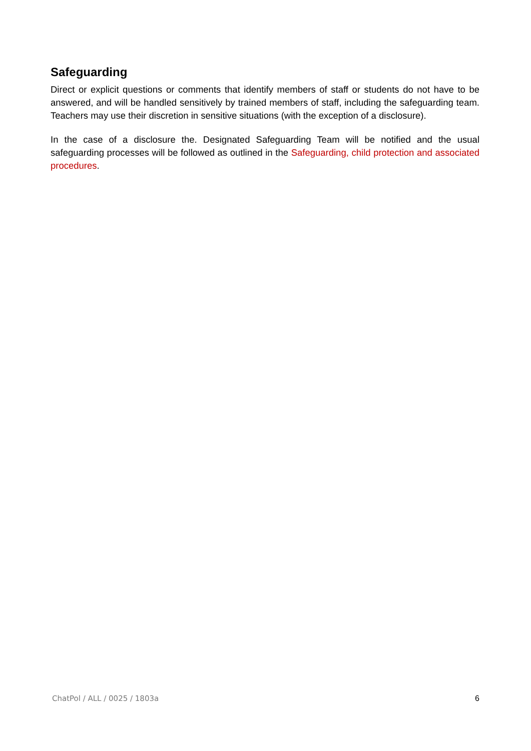Safeguarding
Direct or explicit questions or comments that identify members of staff or students do not have to be answered, and will be handled sensitively by trained members of staff, including the safeguarding team. Teachers may use their discretion in sensitive situations (with the exception of a disclosure).
In the case of a disclosure the. Designated Safeguarding Team will be notified and the usual safeguarding processes will be followed as outlined in the Safeguarding, child protection and associated procedures.
ChatPol / ALL / 0025 / 1803a 6